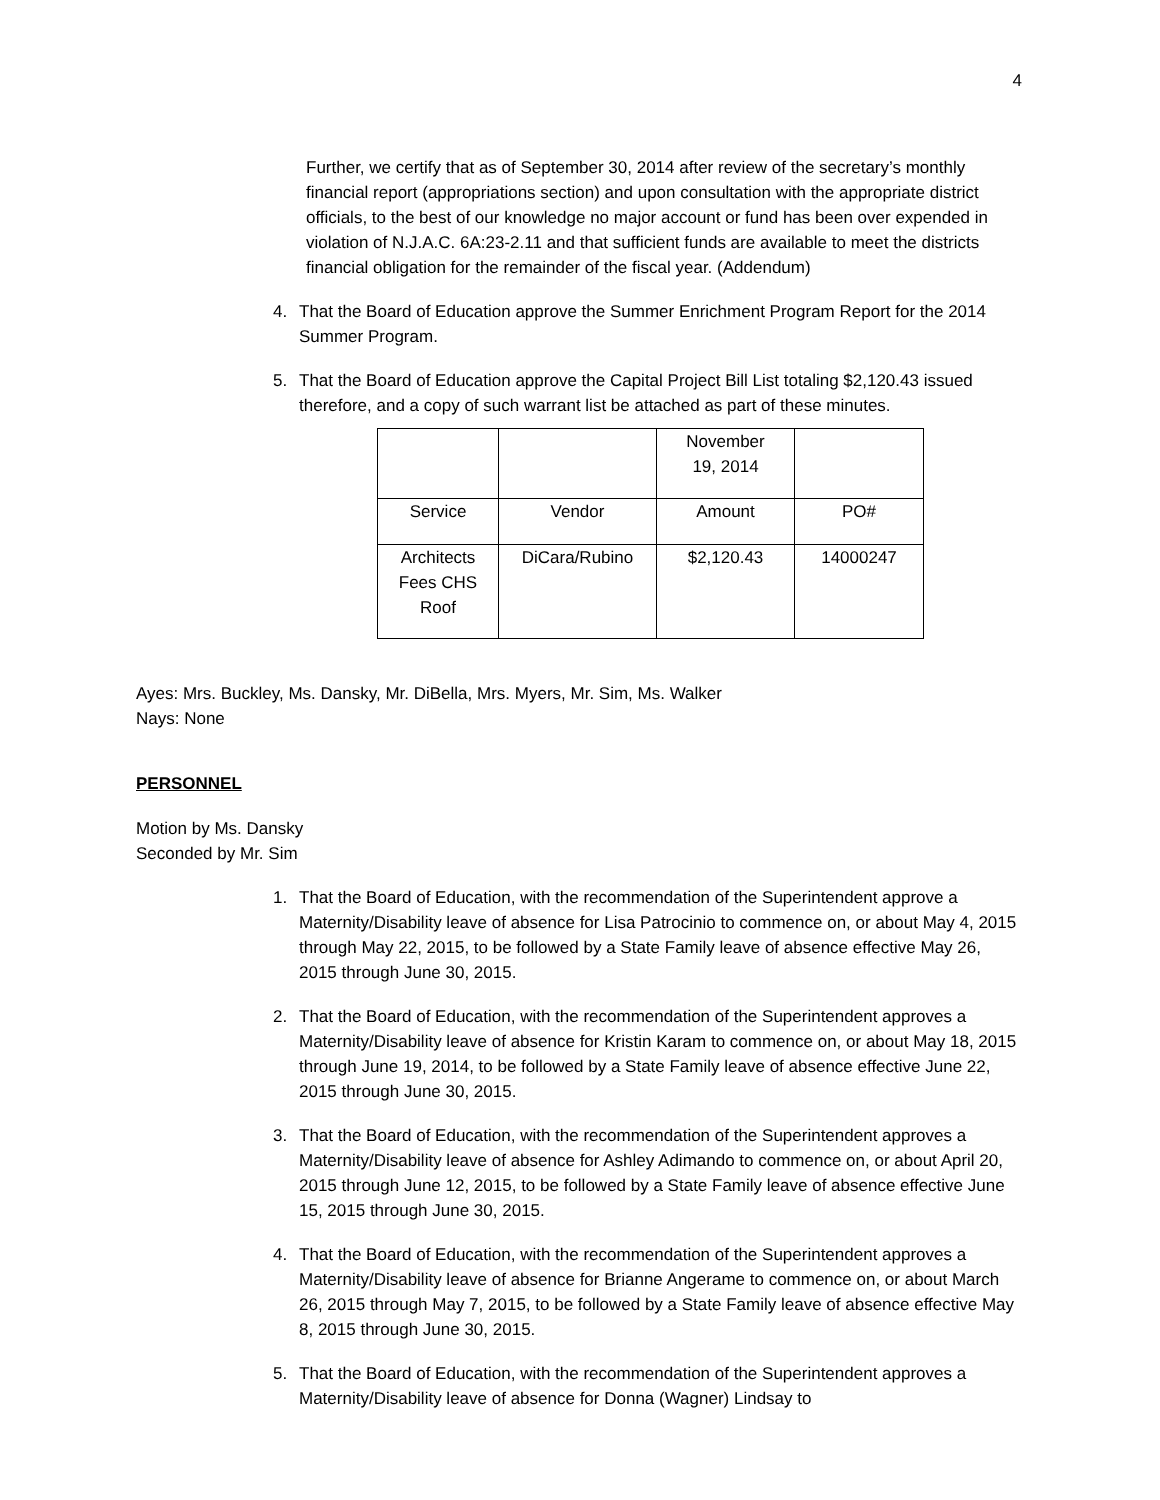4
Further, we certify that as of September 30, 2014 after review of the secretary’s monthly financial report (appropriations section) and upon consultation with the appropriate district officials, to the best of our knowledge no major account or fund has been over expended in violation of N.J.A.C. 6A:23-2.11 and that sufficient funds are available to meet the districts financial obligation for the remainder of the fiscal year. (Addendum)
4. That the Board of Education approve the Summer Enrichment Program Report for the 2014 Summer Program.
5. That the Board of Education approve the Capital Project Bill List totaling $2,120.43 issued therefore, and a copy of such warrant list be attached as part of these minutes.
| | | November 19, 2014 | |
| Service | Vendor | Amount | PO# |
| Architects Fees CHS Roof | DiCara/Rubino | $2,120.43 | 14000247 |
Ayes: Mrs. Buckley, Ms. Dansky, Mr. DiBella, Mrs. Myers, Mr. Sim, Ms. Walker
Nays: None
PERSONNEL
Motion by Ms. Dansky
Seconded by Mr. Sim
1. That the Board of Education, with the recommendation of the Superintendent approve a Maternity/Disability leave of absence for Lisa Patrocinio to commence on, or about May 4, 2015 through May 22, 2015, to be followed by a State Family leave of absence effective May 26, 2015 through June 30, 2015.
2. That the Board of Education, with the recommendation of the Superintendent approves a Maternity/Disability leave of absence for Kristin Karam to commence on, or about May 18, 2015 through June 19, 2014, to be followed by a State Family leave of absence effective June 22, 2015 through June 30, 2015.
3. That the Board of Education, with the recommendation of the Superintendent approves a Maternity/Disability leave of absence for Ashley Adimando to commence on, or about April 20, 2015 through June 12, 2015, to be followed by a State Family leave of absence effective June 15, 2015 through June 30, 2015.
4. That the Board of Education, with the recommendation of the Superintendent approves a Maternity/Disability leave of absence for Brianne Angerame to commence on, or about March 26, 2015 through May 7, 2015, to be followed by a State Family leave of absence effective May 8, 2015 through June 30, 2015.
5. That the Board of Education, with the recommendation of the Superintendent approves a Maternity/Disability leave of absence for Donna (Wagner) Lindsay to